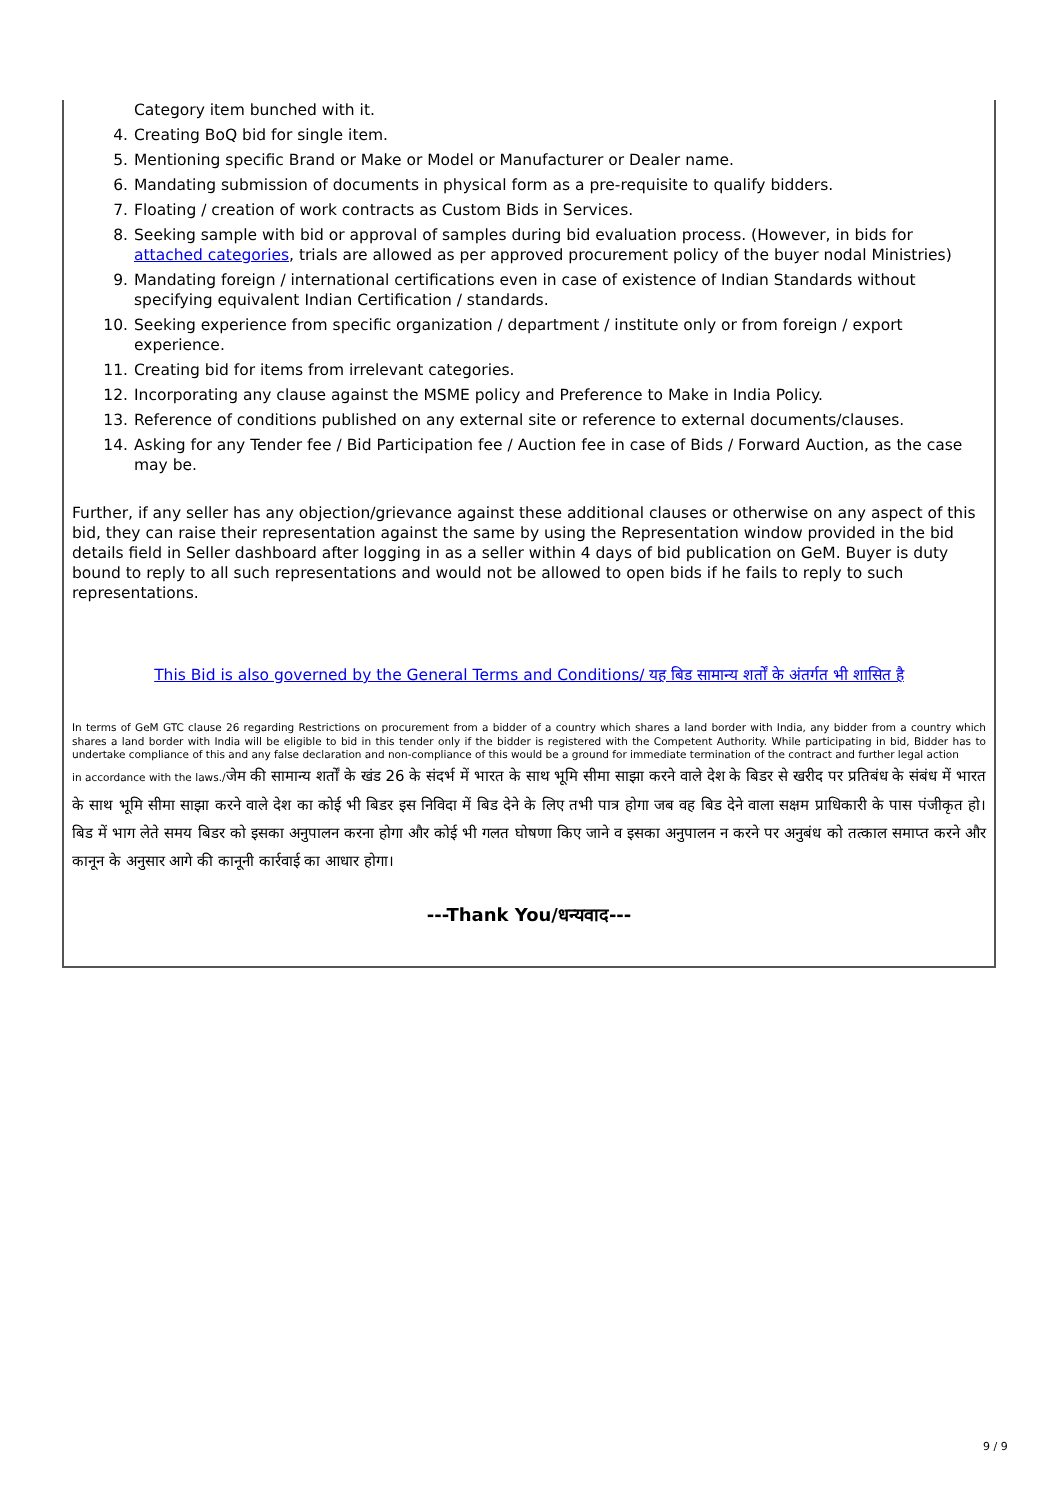Category item bunched with it.
4. Creating BoQ bid for single item.
5. Mentioning specific Brand or Make or Model or Manufacturer or Dealer name.
6. Mandating submission of documents in physical form as a pre-requisite to qualify bidders.
7. Floating / creation of work contracts as Custom Bids in Services.
8. Seeking sample with bid or approval of samples during bid evaluation process. (However, in bids for attached categories, trials are allowed as per approved procurement policy of the buyer nodal Ministries)
9. Mandating foreign / international certifications even in case of existence of Indian Standards without specifying equivalent Indian Certification / standards.
10. Seeking experience from specific organization / department / institute only or from foreign / export experience.
11. Creating bid for items from irrelevant categories.
12. Incorporating any clause against the MSME policy and Preference to Make in India Policy.
13. Reference of conditions published on any external site or reference to external documents/clauses.
14. Asking for any Tender fee / Bid Participation fee / Auction fee in case of Bids / Forward Auction, as the case may be.
Further, if any seller has any objection/grievance against these additional clauses or otherwise on any aspect of this bid, they can raise their representation against the same by using the Representation window provided in the bid details field in Seller dashboard after logging in as a seller within 4 days of bid publication on GeM. Buyer is duty bound to reply to all such representations and would not be allowed to open bids if he fails to reply to such representations.
This Bid is also governed by the General Terms and Conditions/ यह बिड सामान्य शर्तों के अंतर्गत भी शासित है
In terms of GeM GTC clause 26 regarding Restrictions on procurement from a bidder of a country which shares a land border with India, any bidder from a country which shares a land border with India will be eligible to bid in this tender only if the bidder is registered with the Competent Authority. While participating in bid, Bidder has to undertake compliance of this and any false declaration and non-compliance of this would be a ground for immediate termination of the contract and further legal action
in accordance with the laws./जेम की सामान्य शर्तों के खंड 26 के संदर्भ में भारत के साथ भूमि सीमा साझा करने वाले देश के बिडर से खरीद पर प्रतिबंध के संबंध में भारत के साथ भूमि सीमा साझा करने वाले देश का कोई भी बिडर इस निविदा में बिड देने के लिए तभी पात्र होगा जब वह बिड देने वाला सक्षम प्राधिकारी के पास पंजीकृत हो।बिड में भाग लेते समय बिडर को इसका अनुपालन करना होगा और कोई भी गलत घोषणा किए जाने व इसका अनुपालन न करने पर अनुबंध को तत्काल समाप्त करने और कानून के अनुसार आगे की कानूनी कार्रवाई का आधार होगा।
---Thank You/धन्यवाद---
9 / 9